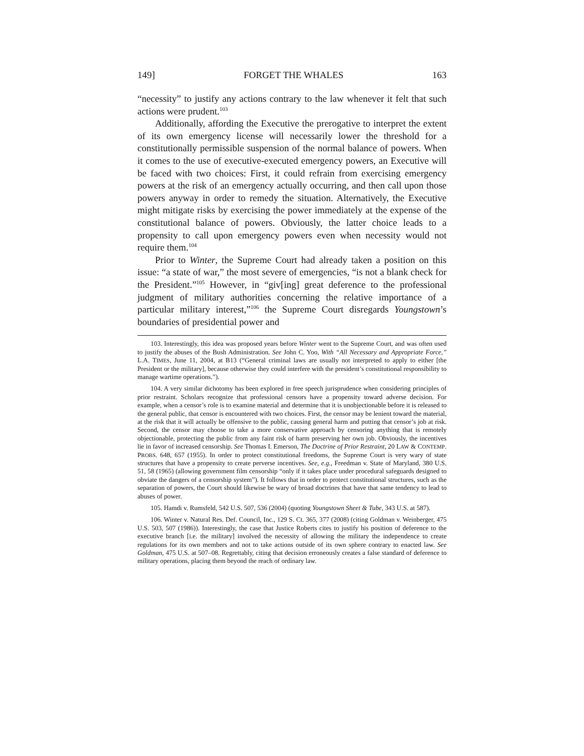149] FORGET THE WHALES 163
“necessity” to justify any actions contrary to the law whenever it felt that such actions were prudent.<sup>103</sup>
Additionally, affording the Executive the prerogative to interpret the extent of its own emergency license will necessarily lower the threshold for a constitutionally permissible suspension of the normal balance of powers. When it comes to the use of executive-executed emergency powers, an Executive will be faced with two choices: First, it could refrain from exercising emergency powers at the risk of an emergency actually occurring, and then call upon those powers anyway in order to remedy the situation. Alternatively, the Executive might mitigate risks by exercising the power immediately at the expense of the constitutional balance of powers. Obviously, the latter choice leads to a propensity to call upon emergency powers even when necessity would not require them.<sup>104</sup>
Prior to Winter, the Supreme Court had already taken a position on this issue: “a state of war,” the most severe of emergencies, “is not a blank check for the President.”<sup>105</sup> However, in “giv[ing] great deference to the professional judgment of military authorities concerning the relative importance of a particular military interest,”<sup>106</sup> the Supreme Court disregards Youngstown’s boundaries of presidential power and
103. Interestingly, this idea was proposed years before Winter went to the Supreme Court, and was often used to justify the abuses of the Bush Administration. See John C. Yoo, With “All Necessary and Appropriate Force,” L.A. TIMES, June 11, 2004, at B13 (“General criminal laws are usually not interpreted to apply to either [the President or the military], because otherwise they could interfere with the president’s constitutional responsibility to manage wartime operations.”).
104. A very similar dichotomy has been explored in free speech jurisprudence when considering principles of prior restraint. Scholars recognize that professional censors have a propensity toward adverse decision. For example, when a censor’s role is to examine material and determine that it is unobjectionable before it is released to the general public, that censor is encountered with two choices. First, the censor may be lenient toward the material, at the risk that it will actually be offensive to the public, causing general harm and putting that censor’s job at risk. Second, the censor may choose to take a more conservative approach by censoring anything that is remotely objectionable, protecting the public from any faint risk of harm preserving her own job. Obviously, the incentives lie in favor of increased censorship. See Thomas I. Emerson, The Doctrine of Prior Restraint, 20 LAW & CONTEMP. PROBS. 648, 657 (1955). In order to protect constitutional freedoms, the Supreme Court is very wary of state structures that have a propensity to create perverse incentives. See, e.g., Freedman v. State of Maryland, 380 U.S. 51, 58 (1965) (allowing government film censorship “only if it takes place under procedural safeguards designed to obviate the dangers of a censorship system”). It follows that in order to protect constitutional structures, such as the separation of powers, the Court should likewise be wary of broad doctrines that have that same tendency to lead to abuses of power.
105. Hamdi v. Rumsfeld, 542 U.S. 507, 536 (2004) (quoting Youngstown Sheet & Tube, 343 U.S. at 587).
106. Winter v. Natural Res. Def. Council, Inc., 129 S. Ct. 365, 377 (2008) (citing Goldman v. Weinberger, 475 U.S. 503, 507 (1986)). Interestingly, the case that Justice Roberts cites to justify his position of deference to the executive branch [i.e. the military] involved the necessity of allowing the military the independence to create regulations for its own members and not to take actions outside of its own sphere contrary to enacted law. See Goldman, 475 U.S. at 507–08. Regrettably, citing that decision erroneously creates a false standard of deference to military operations, placing them beyond the reach of ordinary law.